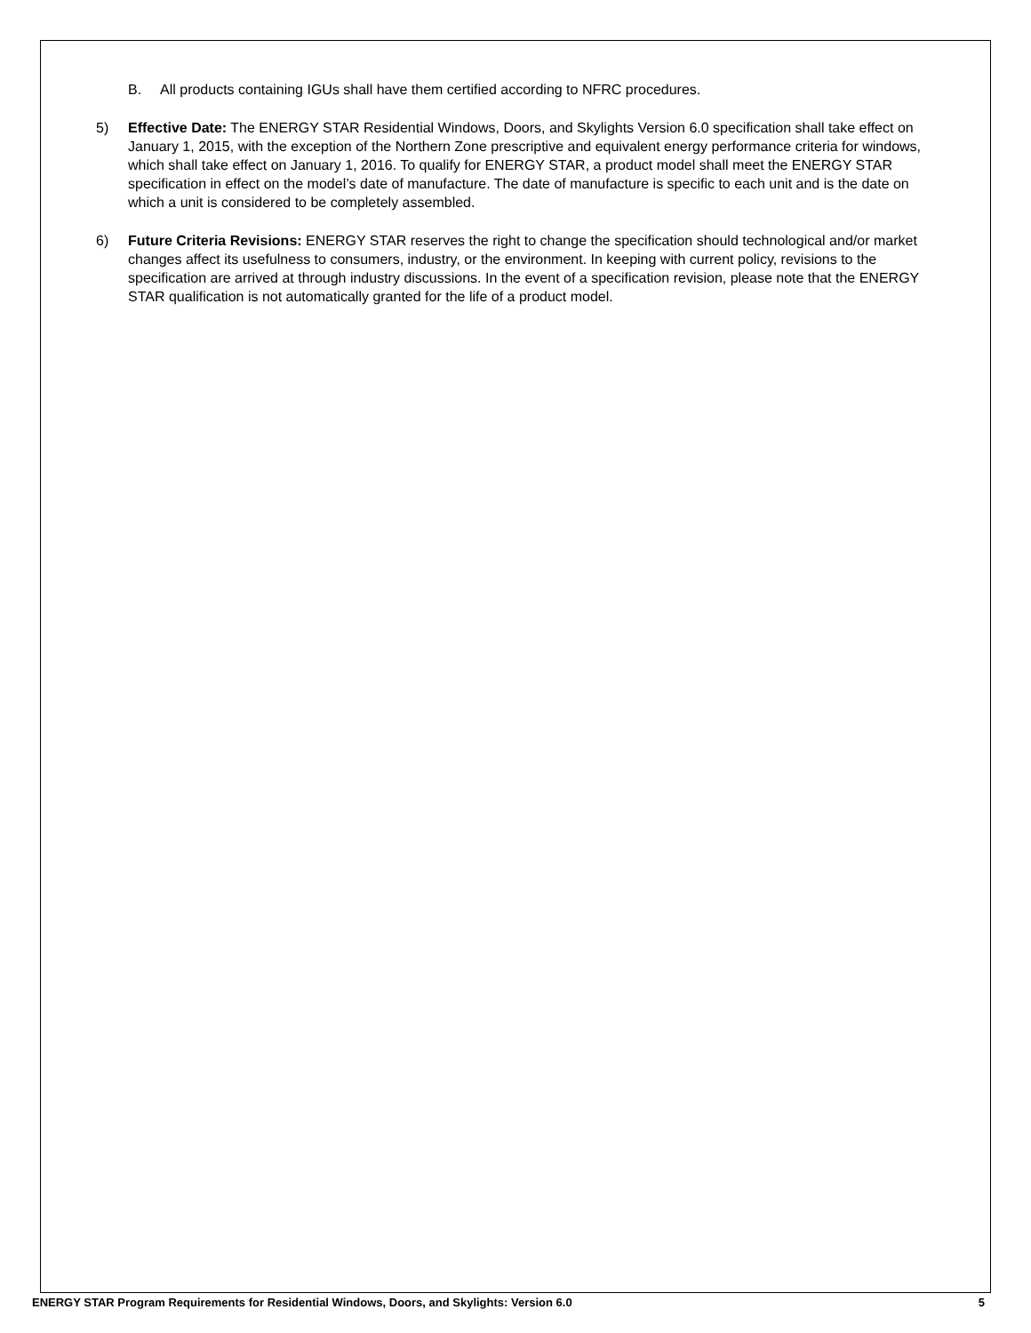B. All products containing IGUs shall have them certified according to NFRC procedures.
5) Effective Date: The ENERGY STAR Residential Windows, Doors, and Skylights Version 6.0 specification shall take effect on January 1, 2015, with the exception of the Northern Zone prescriptive and equivalent energy performance criteria for windows, which shall take effect on January 1, 2016. To qualify for ENERGY STAR, a product model shall meet the ENERGY STAR specification in effect on the model’s date of manufacture. The date of manufacture is specific to each unit and is the date on which a unit is considered to be completely assembled.
6) Future Criteria Revisions: ENERGY STAR reserves the right to change the specification should technological and/or market changes affect its usefulness to consumers, industry, or the environment. In keeping with current policy, revisions to the specification are arrived at through industry discussions. In the event of a specification revision, please note that the ENERGY STAR qualification is not automatically granted for the life of a product model.
ENERGY STAR Program Requirements for Residential Windows, Doors, and Skylights: Version 6.0 5